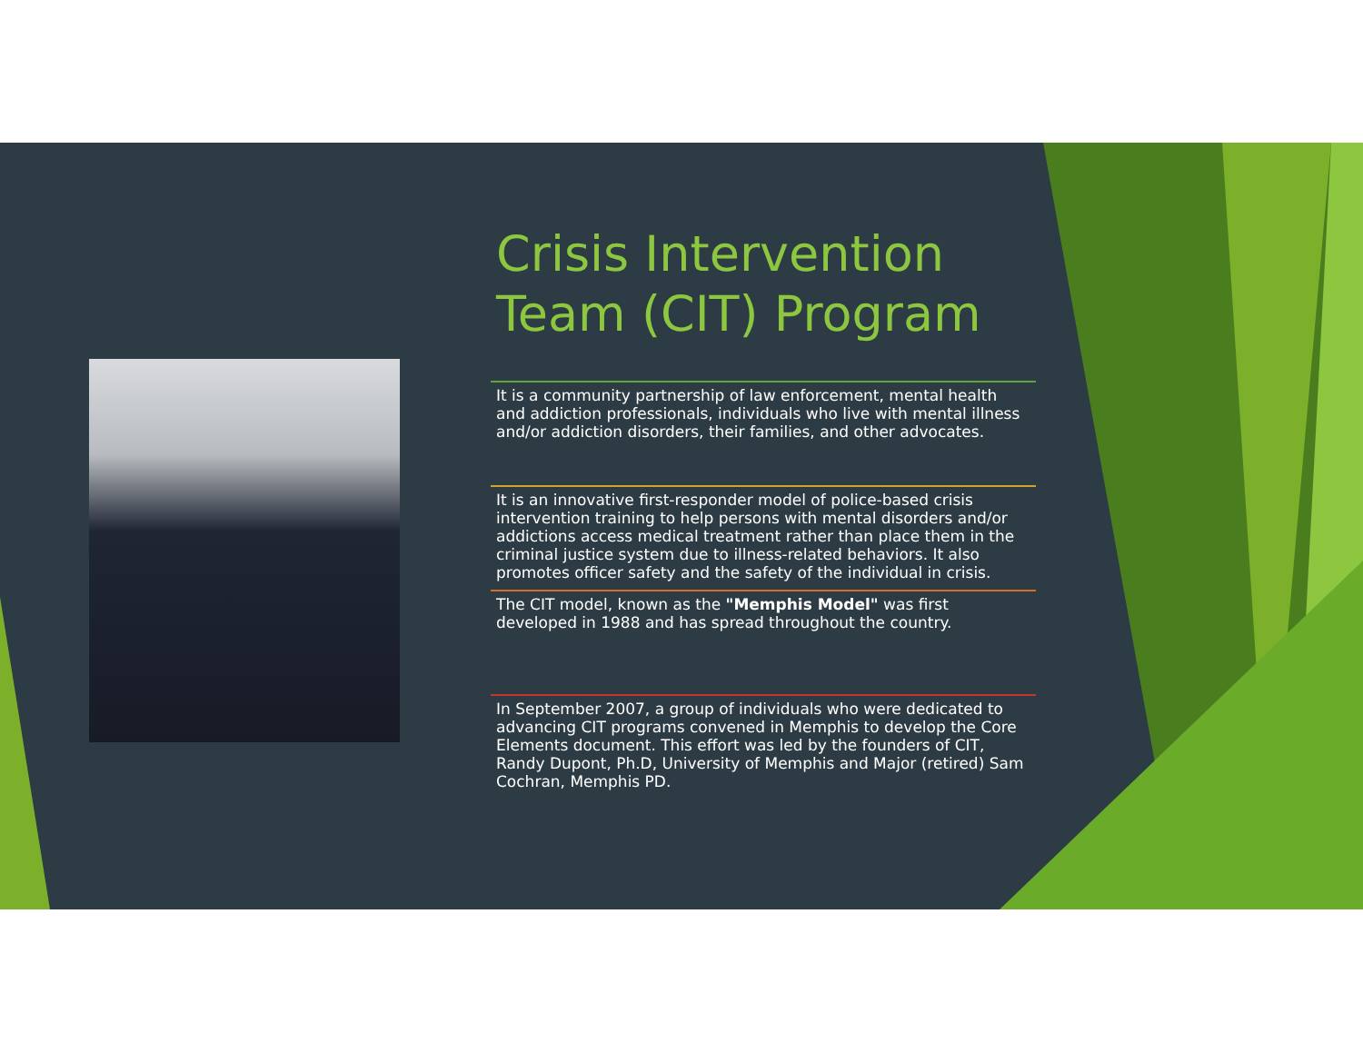Crisis Intervention Team (CIT) Program
It is a community partnership of law enforcement, mental health and addiction professionals, individuals who live with mental illness and/or addiction disorders, their families, and other advocates.
It is an innovative first-responder model of police-based crisis intervention training to help persons with mental disorders and/or addictions access medical treatment rather than place them in the criminal justice system due to illness-related behaviors. It also promotes officer safety and the safety of the individual in crisis.
The CIT model, known as the "Memphis Model" was first developed in 1988 and has spread throughout the country.
In September 2007, a group of individuals who were dedicated to advancing CIT programs convened in Memphis to develop the Core Elements document. This effort was led by the founders of CIT, Randy Dupont, Ph.D, University of Memphis and Major (retired) Sam Cochran, Memphis PD.